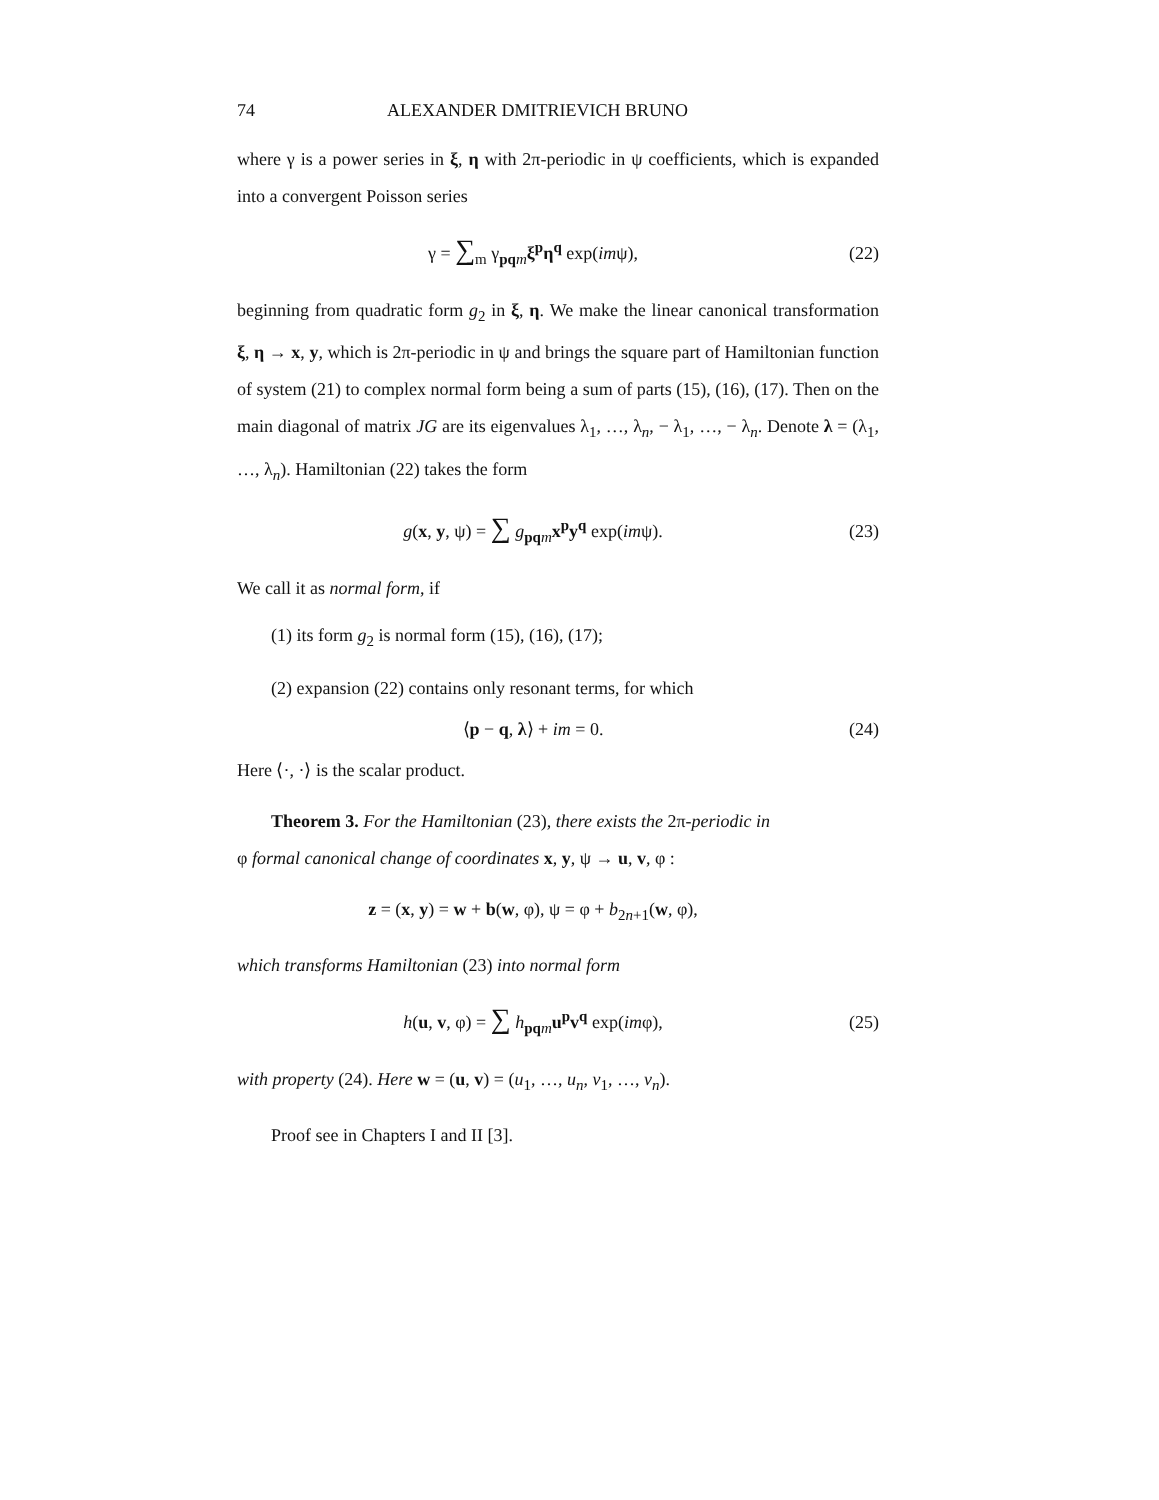74 ALEXANDER DMITRIEVICH BRUNO
where γ is a power series in ξ, η with 2π-periodic in ψ coefficients, which is expanded into a convergent Poisson series
γ = ∑<sub>m</sub> γ<sub>pq m</sub>ξ<sup>p</sup>η<sup>q</sup> exp(imψ), (22)
beginning from quadratic form g<sub>2</sub> in ξ, η. We make the linear canonical transformation ξ, η → x, y, which is 2π-periodic in ψ and brings the square part of Hamiltonian function of system (21) to complex normal form being a sum of parts (15), (16), (17). Then on the main diagonal of matrix JG are its eigenvalues λ<sub>1</sub>, …, λ<sub>n</sub>, − λ<sub>1</sub>, …, − λ<sub>n</sub>. Denote λ = (λ<sub>1</sub>, …, λ<sub>n</sub>). Hamiltonian (22) takes the form
g(x, y, ψ) = ∑ g<sub>pq m</sub>x<sup>p</sup>y<sup>q</sup> exp(imψ).
(23)
We call it as normal form, if
(1) its form g<sub>2</sub> is normal form (15), (16), (17);
(2) expansion (22) contains only resonant terms, for which
⟨p − q, λ⟩ + im = 0. (24)
Here ⟨·, ·⟩ is the scalar product.
Theorem 3. For the Hamiltonian (23), there exists the 2π-periodic in
φ formal canonical change of coordinates x, y, ψ → u, v, φ :
z = (x, y) = w + b(w, φ), ψ = φ + b<sub>2n+1</sub>(w, φ),
which transforms Hamiltonian (23) into normal form
h(u, v, φ) = ∑ h<sub>pq m</sub>u<sup>p</sup>v<sup>q</sup> exp(imφ),
(25)
with property (24). Here w = (u, v) = (u<sub>1</sub>, …, u<sub>n</sub>, v<sub>1</sub>, …, v<sub>n</sub>).
Proof see in Chapters I and II [3].